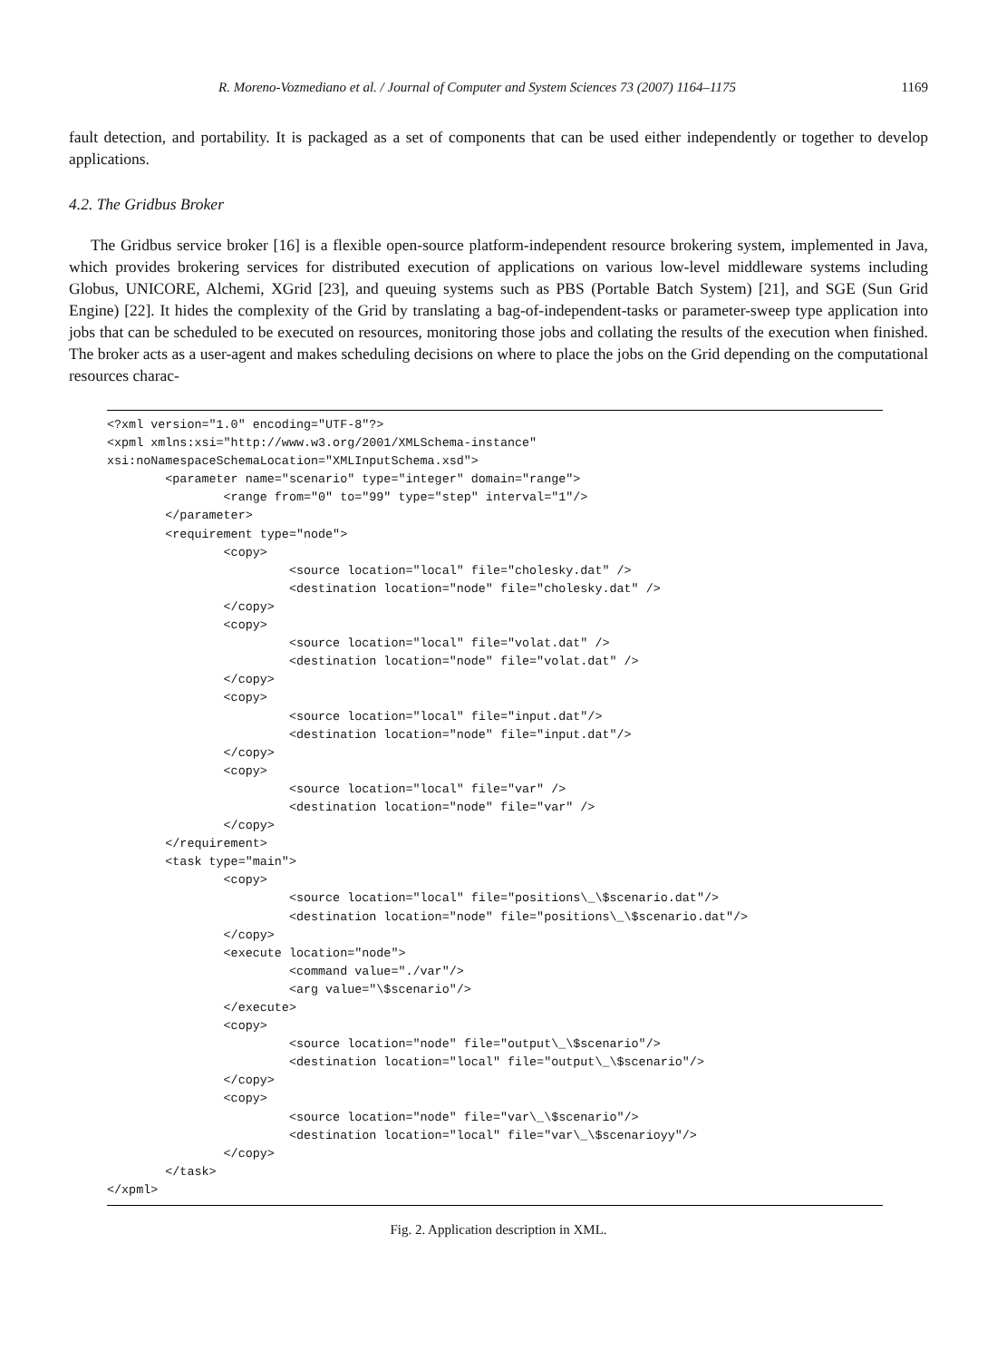R. Moreno-Vozmediano et al. / Journal of Computer and System Sciences 73 (2007) 1164–1175 1169
fault detection, and portability. It is packaged as a set of components that can be used either independently or together to develop applications.
4.2. The Gridbus Broker
The Gridbus service broker [16] is a flexible open-source platform-independent resource brokering system, implemented in Java, which provides brokering services for distributed execution of applications on various low-level middleware systems including Globus, UNICORE, Alchemi, XGrid [23], and queuing systems such as PBS (Portable Batch System) [21], and SGE (Sun Grid Engine) [22]. It hides the complexity of the Grid by translating a bag-of-independent-tasks or parameter-sweep type application into jobs that can be scheduled to be executed on resources, monitoring those jobs and collating the results of the execution when finished. The broker acts as a user-agent and makes scheduling decisions on where to place the jobs on the Grid depending on the computational resources charac-
<?xml version="1.0" encoding="UTF-8"?>
<xpml xmlns:xsi="http://www.w3.org/2001/XMLSchema-instance"
xsi:noNamespaceSchemaLocation="XMLInputSchema.xsd">
        <parameter name="scenario" type="integer" domain="range">
                <range from="0" to="99" type="step" interval="1"/>
        </parameter>
        <requirement type="node">
                <copy>
                         <source location="local" file="cholesky.dat" />
                         <destination location="node" file="cholesky.dat" />
                </copy>
                <copy>
                         <source location="local" file="volat.dat" />
                         <destination location="node" file="volat.dat" />
                </copy>
                <copy>
                         <source location="local" file="input.dat"/>
                         <destination location="node" file="input.dat"/>
                </copy>
                <copy>
                         <source location="local" file="var" />
                         <destination location="node" file="var" />
                </copy>
        </requirement>
        <task type="main">
                <copy>
                         <source location="local" file="positions\_\$scenario.dat"/>
                         <destination location="node" file="positions\_\$scenario.dat"/>
                </copy>
                <execute location="node">
                         <command value="./var"/>
                         <arg value="\$scenario"/>
                </execute>
                <copy>
                         <source location="node" file="output\_\$scenario"/>
                         <destination location="local" file="output\_\$scenario"/>
                </copy>
                <copy>
                         <source location="node" file="var\_\$scenario"/>
                         <destination location="local" file="var\_\$scenarioyy"/>
                </copy>
        </task>
</xpml>
Fig. 2. Application description in XML.